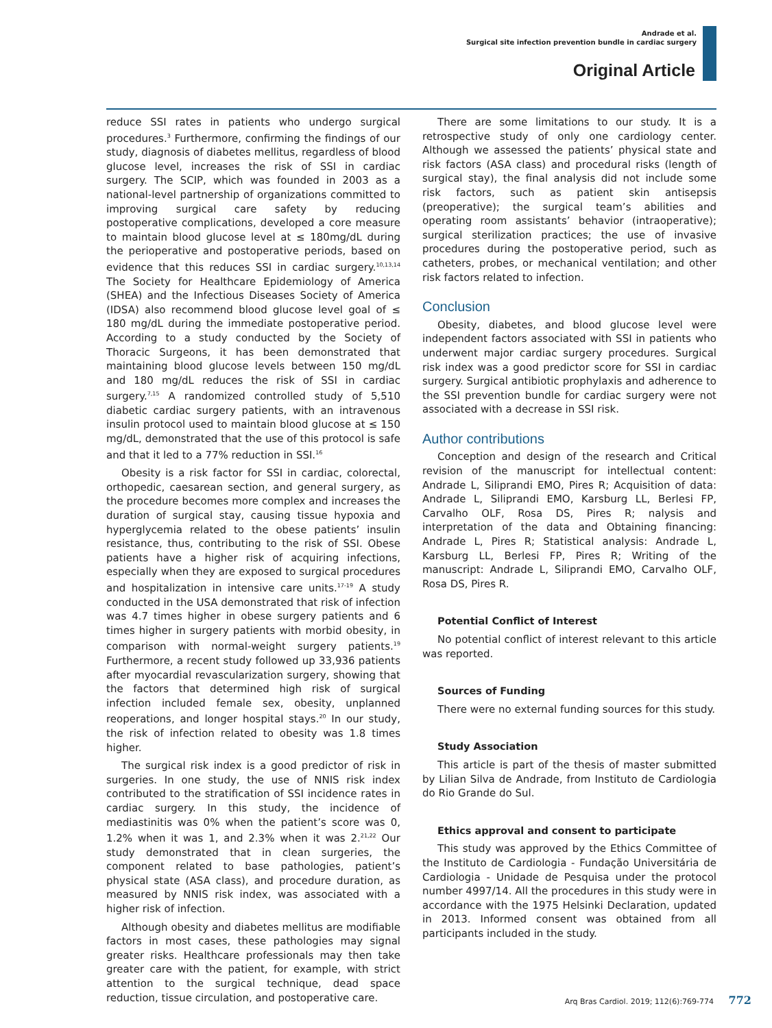Andrade et al.
Surgical site infection prevention bundle in cardiac surgery
Original Article
reduce SSI rates in patients who undergo surgical procedures.<sup>3</sup> Furthermore, confirming the findings of our study, diagnosis of diabetes mellitus, regardless of blood glucose level, increases the risk of SSI in cardiac surgery. The SCIP, which was founded in 2003 as a national-level partnership of organizations committed to improving surgical care safety by reducing postoperative complications, developed a core measure to maintain blood glucose level at ≤ 180mg/dL during the perioperative and postoperative periods, based on evidence that this reduces SSI in cardiac surgery.<sup>10,13,14</sup> The Society for Healthcare Epidemiology of America (SHEA) and the Infectious Diseases Society of America (IDSA) also recommend blood glucose level goal of ≤ 180 mg/dL during the immediate postoperative period. According to a study conducted by the Society of Thoracic Surgeons, it has been demonstrated that maintaining blood glucose levels between 150 mg/dL and 180 mg/dL reduces the risk of SSI in cardiac surgery.<sup>7,15</sup> A randomized controlled study of 5,510 diabetic cardiac surgery patients, with an intravenous insulin protocol used to maintain blood glucose at ≤ 150 mg/dL, demonstrated that the use of this protocol is safe and that it led to a 77% reduction in SSI.<sup>16</sup>
Obesity is a risk factor for SSI in cardiac, colorectal, orthopedic, caesarean section, and general surgery, as the procedure becomes more complex and increases the duration of surgical stay, causing tissue hypoxia and hyperglycemia related to the obese patients’ insulin resistance, thus, contributing to the risk of SSI. Obese patients have a higher risk of acquiring infections, especially when they are exposed to surgical procedures and hospitalization in intensive care units.<sup>17-19</sup> A study conducted in the USA demonstrated that risk of infection was 4.7 times higher in obese surgery patients and 6 times higher in surgery patients with morbid obesity, in comparison with normal-weight surgery patients.<sup>19</sup> Furthermore, a recent study followed up 33,936 patients after myocardial revascularization surgery, showing that the factors that determined high risk of surgical infection included female sex, obesity, unplanned reoperations, and longer hospital stays.<sup>20</sup> In our study, the risk of infection related to obesity was 1.8 times higher.
The surgical risk index is a good predictor of risk in surgeries. In one study, the use of NNIS risk index contributed to the stratification of SSI incidence rates in cardiac surgery. In this study, the incidence of mediastinitis was 0% when the patient’s score was 0, 1.2% when it was 1, and 2.3% when it was 2.<sup>21,22</sup> Our study demonstrated that in clean surgeries, the component related to base pathologies, patient’s physical state (ASA class), and procedure duration, as measured by NNIS risk index, was associated with a higher risk of infection.
Although obesity and diabetes mellitus are modifiable factors in most cases, these pathologies may signal greater risks. Healthcare professionals may then take greater care with the patient, for example, with strict attention to the surgical technique, dead space reduction, tissue circulation, and postoperative care.
There are some limitations to our study. It is a retrospective study of only one cardiology center. Although we assessed the patients’ physical state and risk factors (ASA class) and procedural risks (length of surgical stay), the final analysis did not include some risk factors, such as patient skin antisepsis (preoperative); the surgical team’s abilities and operating room assistants’ behavior (intraoperative); surgical sterilization practices; the use of invasive procedures during the postoperative period, such as catheters, probes, or mechanical ventilation; and other risk factors related to infection.
Conclusion
Obesity, diabetes, and blood glucose level were independent factors associated with SSI in patients who underwent major cardiac surgery procedures. Surgical risk index was a good predictor score for SSI in cardiac surgery. Surgical antibiotic prophylaxis and adherence to the SSI prevention bundle for cardiac surgery were not associated with a decrease in SSI risk.
Author contributions
Conception and design of the research and Critical revision of the manuscript for intellectual content: Andrade L, Siliprandi EMO, Pires R; Acquisition of data: Andrade L, Siliprandi EMO, Karsburg LL, Berlesi FP, Carvalho OLF, Rosa DS, Pires R; nalysis and interpretation of the data and Obtaining financing: Andrade L, Pires R; Statistical analysis: Andrade L, Karsburg LL, Berlesi FP, Pires R; Writing of the manuscript: Andrade L, Siliprandi EMO, Carvalho OLF, Rosa DS, Pires R.
Potential Conflict of Interest
No potential conflict of interest relevant to this article was reported.
Sources of Funding
There were no external funding sources for this study.
Study Association
This article is part of the thesis of master submitted by Lilian Silva de Andrade, from Instituto de Cardiologia do Rio Grande do Sul.
Ethics approval and consent to participate
This study was approved by the Ethics Committee of the Instituto de Cardiologia - Fundação Universitária de Cardiologia - Unidade de Pesquisa under the protocol number 4997/14. All the procedures in this study were in accordance with the 1975 Helsinki Declaration, updated in 2013. Informed consent was obtained from all participants included in the study.
Arq Bras Cardiol. 2019; 112(6):769-774 772